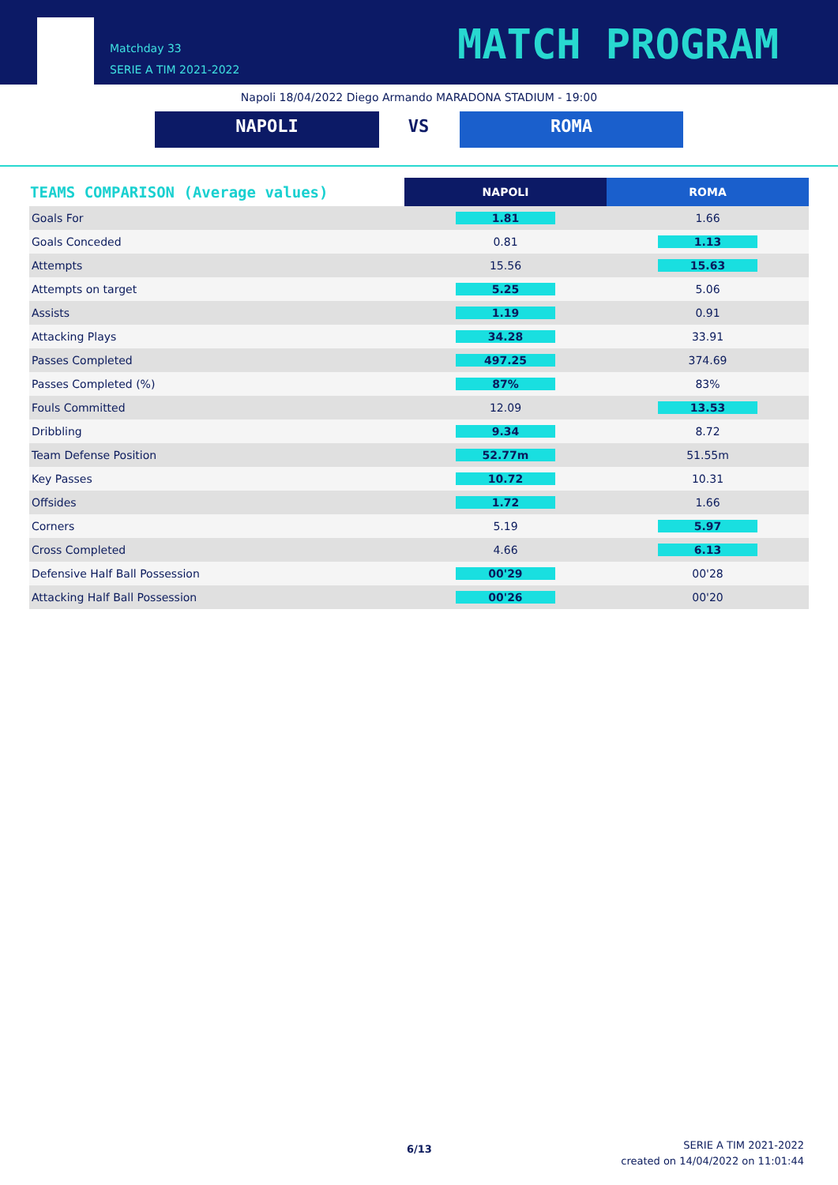Matchday 33
SERIE A TIM 2021-2022
MATCH PROGRAM
Napoli 18/04/2022 Diego Armando MARADONA STADIUM - 19:00
NAPOLI VS ROMA
| TEAMS COMPARISON (Average values) | NAPOLI | ROMA |
| --- | --- | --- |
| Goals For | 1.81 | 1.66 |
| Goals Conceded | 0.81 | 1.13 |
| Attempts | 15.56 | 15.63 |
| Attempts on target | 5.25 | 5.06 |
| Assists | 1.19 | 0.91 |
| Attacking Plays | 34.28 | 33.91 |
| Passes Completed | 497.25 | 374.69 |
| Passes Completed (%) | 87% | 83% |
| Fouls Committed | 12.09 | 13.53 |
| Dribbling | 9.34 | 8.72 |
| Team Defense Position | 52.77m | 51.55m |
| Key Passes | 10.72 | 10.31 |
| Offsides | 1.72 | 1.66 |
| Corners | 5.19 | 5.97 |
| Cross Completed | 4.66 | 6.13 |
| Defensive Half Ball Possession | 00'29 | 00'28 |
| Attacking Half Ball Possession | 00'26 | 00'20 |
6/13
SERIE A TIM 2021-2022
created on 14/04/2022 on 11:01:44